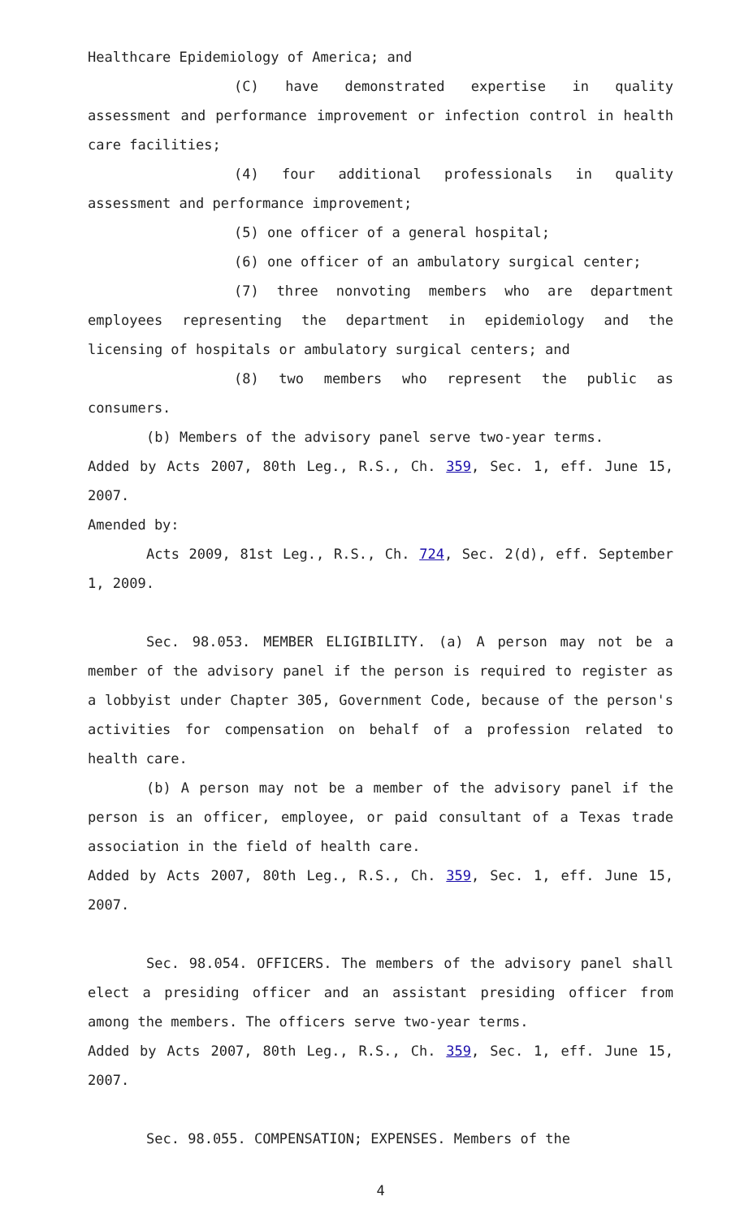Healthcare Epidemiology of America; and
(C) have demonstrated expertise in quality assessment and performance improvement or infection control in health care facilities;
(4) four additional professionals in quality assessment and performance improvement;
(5) one officer of a general hospital;
(6) one officer of an ambulatory surgical center;
(7) three nonvoting members who are department employees representing the department in epidemiology and the licensing of hospitals or ambulatory surgical centers; and
(8) two members who represent the public as consumers.
(b) Members of the advisory panel serve two-year terms.
Added by Acts 2007, 80th Leg., R.S., Ch. 359, Sec. 1, eff. June 15, 2007.
Amended by:
Acts 2009, 81st Leg., R.S., Ch. 724, Sec. 2(d), eff. September 1, 2009.
Sec. 98.053. MEMBER ELIGIBILITY. (a) A person may not be a member of the advisory panel if the person is required to register as a lobbyist under Chapter 305, Government Code, because of the person's activities for compensation on behalf of a profession related to health care.
(b) A person may not be a member of the advisory panel if the person is an officer, employee, or paid consultant of a Texas trade association in the field of health care.
Added by Acts 2007, 80th Leg., R.S., Ch. 359, Sec. 1, eff. June 15, 2007.
Sec. 98.054. OFFICERS. The members of the advisory panel shall elect a presiding officer and an assistant presiding officer from among the members. The officers serve two-year terms.
Added by Acts 2007, 80th Leg., R.S., Ch. 359, Sec. 1, eff. June 15, 2007.
Sec. 98.055. COMPENSATION; EXPENSES. Members of the
4